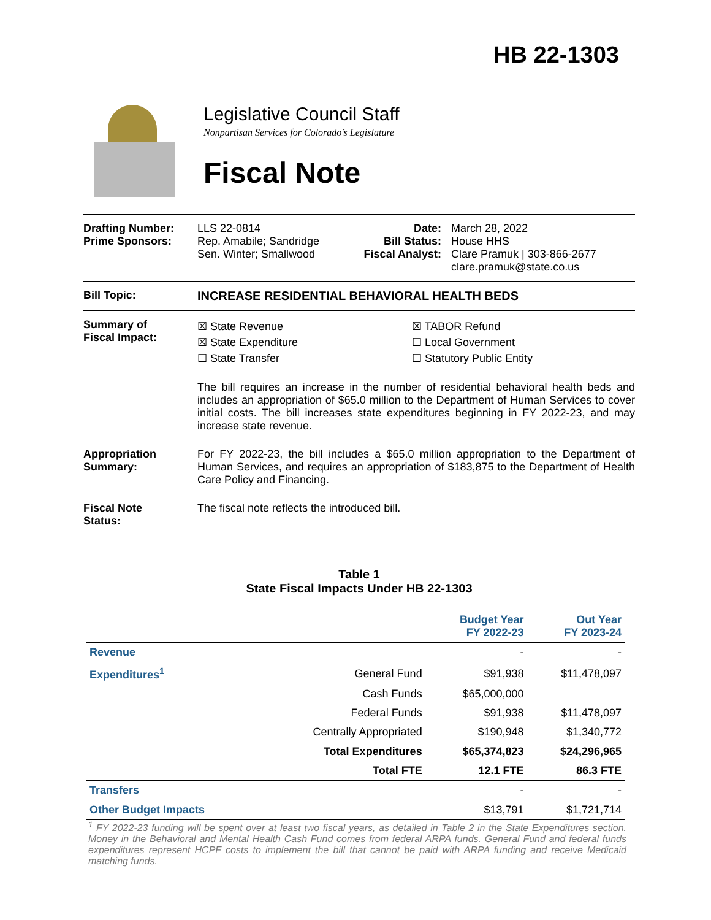HB 22-1303
Legislative Council Staff
Nonpartisan Services for Colorado’s Legislature
Fiscal Note
Drafting Number:
Prime Sponsors:
LLS 22-0814
Rep. Amabile; Sandridge
Sen. Winter; Smallwood
Date:
Bill Status:
Fiscal Analyst:
March 28, 2022
House HHS
Clare Pramuk | 303-866-2677
clare.pramuk@state.co.us
Bill Topic: INCREASE RESIDENTIAL BEHAVIORAL HEALTH BEDS
Summary of
Fiscal Impact:
☒ State Revenue
☒ State Expenditure
☐ State Transfer
☒ TABOR Refund
☐ Local Government
☐ Statutory Public Entity
The bill requires an increase in the number of residential behavioral health beds and includes an appropriation of $65.0 million to the Department of Human Services to cover initial costs. The bill increases state expenditures beginning in FY 2022-23, and may increase state revenue.
Appropriation
Summary:
For FY 2022-23, the bill includes a $65.0 million appropriation to the Department of Human Services, and requires an appropriation of $183,875 to the Department of Health Care Policy and Financing.
Fiscal Note
Status:
The fiscal note reflects the introduced bill.
Table 1
State Fiscal Impacts Under HB 22-1303
| | | Budget Year FY 2022-23 | Out Year FY 2023-24 |
| --- | --- | --- | --- |
| Revenue | | - | - |
| Expenditures<sup>1</sup> | General Fund | $91,938 | $11,478,097 |
| | Cash Funds | $65,000,000 | |
| | Federal Funds | $91,938 | $11,478,097 |
| | Centrally Appropriated | $190,948 | $1,340,772 |
| | Total Expenditures | $65,374,823 | $24,296,965 |
| | Total FTE | 12.1 FTE | 86.3 FTE |
| Transfers | | - | - |
| Other Budget Impacts | | $13,791 | $1,721,714 |
<sup>1</sup> FY 2022-23 funding will be spent over at least two fiscal years, as detailed in Table 2 in the State Expenditures section. Money in the Behavioral and Mental Health Cash Fund comes from federal ARPA funds. General Fund and federal funds expenditures represent HCPF costs to implement the bill that cannot be paid with ARPA funding and receive Medicaid matching funds.